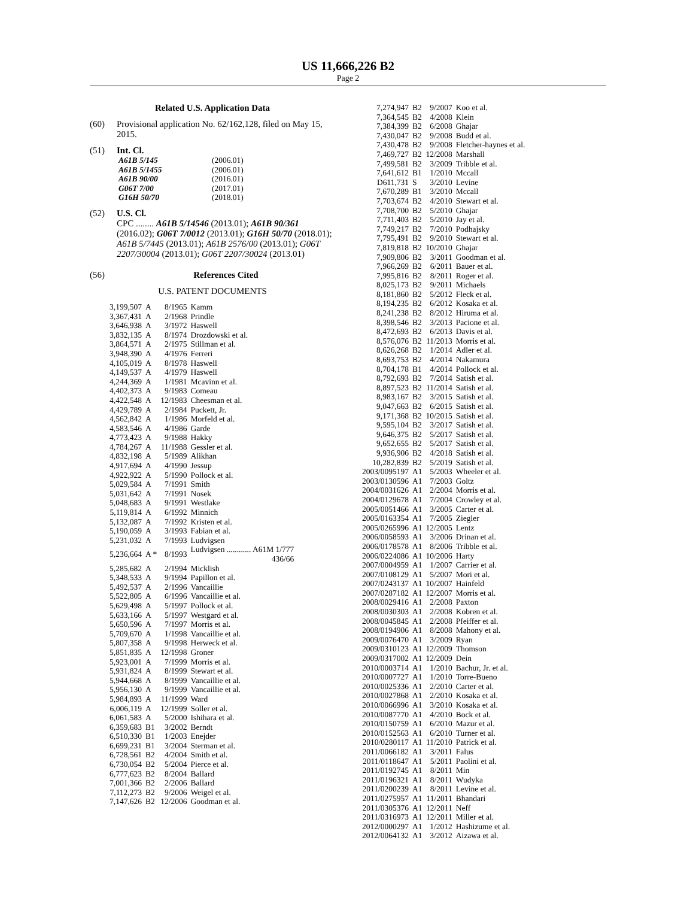US 11,666,226 B2
Page 2
Related U.S. Application Data
(60) Provisional application No. 62/162,128, filed on May 15, 2015.
(51) Int. Cl.
| A61B 5/145 | (2006.01) |
| A61B 5/1455 | (2006.01) |
| A61B 90/00 | (2016.01) |
| G06T 7/00 | (2017.01) |
| G16H 50/70 | (2018.01) |
(52) U.S. Cl.
CPC ........ A61B 5/14546 (2013.01); A61B 90/361 (2016.02); G06T 7/0012 (2013.01); G16H 50/70 (2018.01); A61B 5/7445 (2013.01); A61B 2576/00 (2013.01); G06T 2207/30004 (2013.01); G06T 2207/30024 (2013.01)
(56) References Cited
U.S. PATENT DOCUMENTS
| 3,199,507 | A | 8/1965 | Kamm |
| 3,367,431 | A | 2/1968 | Prindle |
| 3,646,938 | A | 3/1972 | Haswell |
| 3,832,135 | A | 8/1974 | Drozdowski et al. |
| 3,864,571 | A | 2/1975 | Stillman et al. |
| 3,948,390 | A | 4/1976 | Ferreri |
| 4,105,019 | A | 8/1978 | Haswell |
| 4,149,537 | A | 4/1979 | Haswell |
| 4,244,369 | A | 1/1981 | Mcavinn et al. |
| 4,402,373 | A | 9/1983 | Comeau |
| 4,422,548 | A | 12/1983 | Cheesman et al. |
| 4,429,789 | A | 2/1984 | Puckett, Jr. |
| 4,562,842 | A | 1/1986 | Morfeld et al. |
| 4,583,546 | A | 4/1986 | Garde |
| 4,773,423 | A | 9/1988 | Hakky |
| 4,784,267 | A | 11/1988 | Gessler et al. |
| 4,832,198 | A | 5/1989 | Alikhan |
| 4,917,694 | A | 4/1990 | Jessup |
| 4,922,922 | A | 5/1990 | Pollock et al. |
| 5,029,584 | A | 7/1991 | Smith |
| 5,031,642 | A | 7/1991 | Nosek |
| 5,048,683 | A | 9/1991 | Westlake |
| 5,119,814 | A | 6/1992 | Minnich |
| 5,132,087 | A | 7/1992 | Kristen et al. |
| 5,190,059 | A | 3/1993 | Fabian et al. |
| 5,231,032 | A | 7/1993 | Ludvigsen |
| 5,236,664 | A * | 8/1993 | Ludvigsen ............ A61M 1/777 436/66 |
| 5,285,682 | A | 2/1994 | Micklish |
| 5,348,533 | A | 9/1994 | Papillon et al. |
| 5,492,537 | A | 2/1996 | Vancaillie |
| 5,522,805 | A | 6/1996 | Vancaillie et al. |
| 5,629,498 | A | 5/1997 | Pollock et al. |
| 5,633,166 | A | 5/1997 | Westgard et al. |
| 5,650,596 | A | 7/1997 | Morris et al. |
| 5,709,670 | A | 1/1998 | Vancaillie et al. |
| 5,807,358 | A | 9/1998 | Herweck et al. |
| 5,851,835 | A | 12/1998 | Groner |
| 5,923,001 | A | 7/1999 | Morris et al. |
| 5,931,824 | A | 8/1999 | Stewart et al. |
| 5,944,668 | A | 8/1999 | Vancaillie et al. |
| 5,956,130 | A | 9/1999 | Vancaillie et al. |
| 5,984,893 | A | 11/1999 | Ward |
| 6,006,119 | A | 12/1999 | Soller et al. |
| 6,061,583 | A | 5/2000 | Ishihara et al. |
| 6,359,683 | B1 | 3/2002 | Berndt |
| 6,510,330 | B1 | 1/2003 | Enejder |
| 6,699,231 | B1 | 3/2004 | Sterman et al. |
| 6,728,561 | B2 | 4/2004 | Smith et al. |
| 6,730,054 | B2 | 5/2004 | Pierce et al. |
| 6,777,623 | B2 | 8/2004 | Ballard |
| 7,001,366 | B2 | 2/2006 | Ballard |
| 7,112,273 | B2 | 9/2006 | Weigel et al. |
| 7,147,626 | B2 | 12/2006 | Goodman et al. |
| 7,274,947 | B2 | 9/2007 | Koo et al. |
| 7,364,545 | B2 | 4/2008 | Klein |
| 7,384,399 | B2 | 6/2008 | Ghajar |
| 7,430,047 | B2 | 9/2008 | Budd et al. |
| 7,430,478 | B2 | 9/2008 | Fletcher-haynes et al. |
| 7,469,727 | B2 | 12/2008 | Marshall |
| 7,499,581 | B2 | 3/2009 | Tribble et al. |
| 7,641,612 | B1 | 1/2010 | Mccall |
| D611,731 | S | 3/2010 | Levine |
| 7,670,289 | B1 | 3/2010 | Mccall |
| 7,703,674 | B2 | 4/2010 | Stewart et al. |
| 7,708,700 | B2 | 5/2010 | Ghajar |
| 7,711,403 | B2 | 5/2010 | Jay et al. |
| 7,749,217 | B2 | 7/2010 | Podhajsky |
| 7,795,491 | B2 | 9/2010 | Stewart et al. |
| 7,819,818 | B2 | 10/2010 | Ghajar |
| 7,909,806 | B2 | 3/2011 | Goodman et al. |
| 7,966,269 | B2 | 6/2011 | Bauer et al. |
| 7,995,816 | B2 | 8/2011 | Roger et al. |
| 8,025,173 | B2 | 9/2011 | Michaels |
| 8,181,860 | B2 | 5/2012 | Fleck et al. |
| 8,194,235 | B2 | 6/2012 | Kosaka et al. |
| 8,241,238 | B2 | 8/2012 | Hiruma et al. |
| 8,398,546 | B2 | 3/2013 | Pacione et al. |
| 8,472,693 | B2 | 6/2013 | Davis et al. |
| 8,576,076 | B2 | 11/2013 | Morris et al. |
| 8,626,268 | B2 | 1/2014 | Adler et al. |
| 8,693,753 | B2 | 4/2014 | Nakamura |
| 8,704,178 | B1 | 4/2014 | Pollock et al. |
| 8,792,693 | B2 | 7/2014 | Satish et al. |
| 8,897,523 | B2 | 11/2014 | Satish et al. |
| 8,983,167 | B2 | 3/2015 | Satish et al. |
| 9,047,663 | B2 | 6/2015 | Satish et al. |
| 9,171,368 | B2 | 10/2015 | Satish et al. |
| 9,595,104 | B2 | 3/2017 | Satish et al. |
| 9,646,375 | B2 | 5/2017 | Satish et al. |
| 9,652,655 | B2 | 5/2017 | Satish et al. |
| 9,936,906 | B2 | 4/2018 | Satish et al. |
| 10,282,839 | B2 | 5/2019 | Satish et al. |
| 2003/0095197 | A1 | 5/2003 | Wheeler et al. |
| 2003/0130596 | A1 | 7/2003 | Goltz |
| 2004/0031626 | A1 | 2/2004 | Morris et al. |
| 2004/0129678 | A1 | 7/2004 | Crowley et al. |
| 2005/0051466 | A1 | 3/2005 | Carter et al. |
| 2005/0163354 | A1 | 7/2005 | Ziegler |
| 2005/0265996 | A1 | 12/2005 | Lentz |
| 2006/0058593 | A1 | 3/2006 | Drinan et al. |
| 2006/0178578 | A1 | 8/2006 | Tribble et al. |
| 2006/0224086 | A1 | 10/2006 | Harty |
| 2007/0004959 | A1 | 1/2007 | Carrier et al. |
| 2007/0108129 | A1 | 5/2007 | Mori et al. |
| 2007/0243137 | A1 | 10/2007 | Hainfeld |
| 2007/0287182 | A1 | 12/2007 | Morris et al. |
| 2008/0029416 | A1 | 2/2008 | Paxton |
| 2008/0030303 | A1 | 2/2008 | Kobren et al. |
| 2008/0045845 | A1 | 2/2008 | Pfeiffer et al. |
| 2008/0194906 | A1 | 8/2008 | Mahony et al. |
| 2009/0076470 | A1 | 3/2009 | Ryan |
| 2009/0310123 | A1 | 12/2009 | Thomson |
| 2009/0317002 | A1 | 12/2009 | Dein |
| 2010/0003714 | A1 | 1/2010 | Bachur, Jr. et al. |
| 2010/0007727 | A1 | 1/2010 | Torre-Bueno |
| 2010/0025336 | A1 | 2/2010 | Carter et al. |
| 2010/0027868 | A1 | 2/2010 | Kosaka et al. |
| 2010/0066996 | A1 | 3/2010 | Kosaka et al. |
| 2010/0087770 | A1 | 4/2010 | Bock et al. |
| 2010/0150759 | A1 | 6/2010 | Mazur et al. |
| 2010/0152563 | A1 | 6/2010 | Turner et al. |
| 2010/0280117 | A1 | 11/2010 | Patrick et al. |
| 2011/0066182 | A1 | 3/2011 | Falus |
| 2011/0118647 | A1 | 5/2011 | Paolini et al. |
| 2011/0192745 | A1 | 8/2011 | Min |
| 2011/0196321 | A1 | 8/2011 | Wudyka |
| 2011/0200239 | A1 | 8/2011 | Levine et al. |
| 2011/0275957 | A1 | 11/2011 | Bhandari |
| 2011/0305376 | A1 | 12/2011 | Neff |
| 2011/0316973 | A1 | 12/2011 | Miller et al. |
| 2012/0000297 | A1 | 1/2012 | Hashizume et al. |
| 2012/0064132 | A1 | 3/2012 | Aizawa et al. |